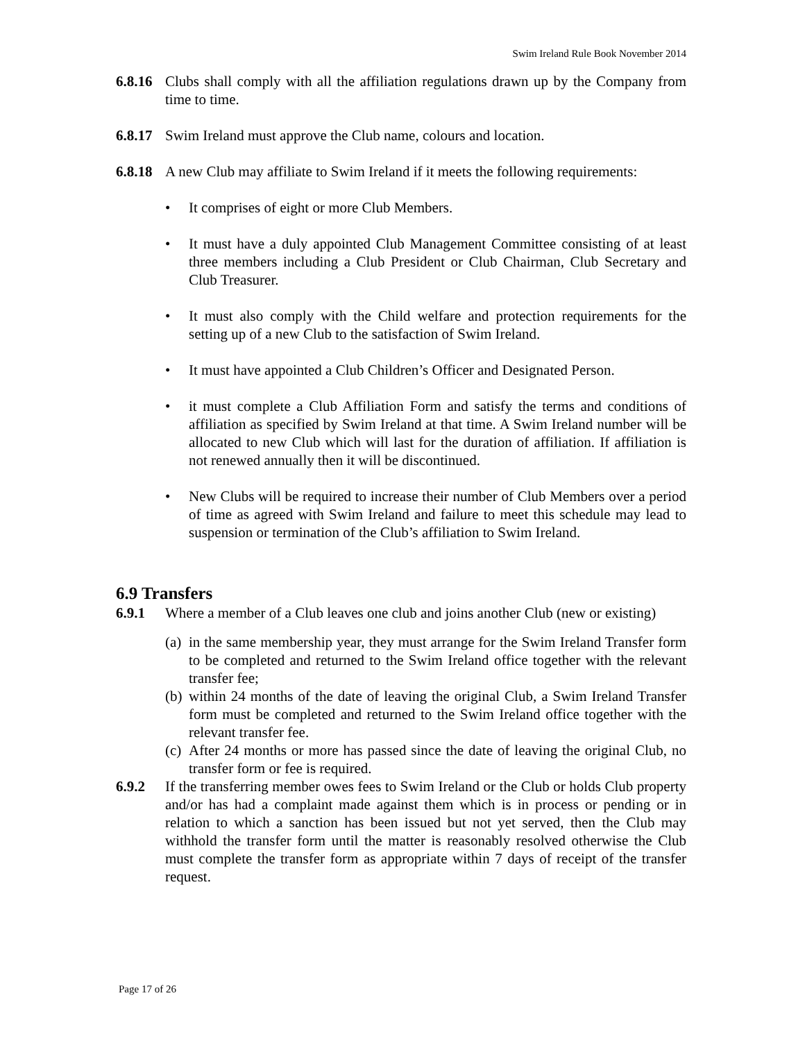Swim Ireland Rule Book November 2014
6.8.16
Clubs shall comply with all the affiliation regulations drawn up by the Company from time to time.
6.8.17
Swim Ireland must approve the Club name, colours and location.
6.8.18
A new Club may affiliate to Swim Ireland if it meets the following requirements:
• It comprises of eight or more Club Members.
• It must have a duly appointed Club Management Committee consisting of at least three members including a Club President or Club Chairman, Club Secretary and Club Treasurer.
• It must also comply with the Child welfare and protection requirements for the setting up of a new Club to the satisfaction of Swim Ireland.
• It must have appointed a Club Children’s Officer and Designated Person.
• it must complete a Club Affiliation Form and satisfy the terms and conditions of affiliation as specified by Swim Ireland at that time. A Swim Ireland number will be allocated to new Club which will last for the duration of affiliation. If affiliation is not renewed annually then it will be discontinued.
• New Clubs will be required to increase their number of Club Members over a period of time as agreed with Swim Ireland and failure to meet this schedule may lead to suspension or termination of the Club’s affiliation to Swim Ireland.
6.9 Transfers
6.9.1 Where a member of a Club leaves one club and joins another Club (new or existing)
(a) in the same membership year, they must arrange for the Swim Ireland Transfer form to be completed and returned to the Swim Ireland office together with the relevant transfer fee;
(b) within 24 months of the date of leaving the original Club, a Swim Ireland Transfer form must be completed and returned to the Swim Ireland office together with the relevant transfer fee.
(c) After 24 months or more has passed since the date of leaving the original Club, no transfer form or fee is required.
6.9.2 If the transferring member owes fees to Swim Ireland or the Club or holds Club property and/or has had a complaint made against them which is in process or pending or in relation to which a sanction has been issued but not yet served, then the Club may withhold the transfer form until the matter is reasonably resolved otherwise the Club must complete the transfer form as appropriate within 7 days of receipt of the transfer request.
Page 17 of 26